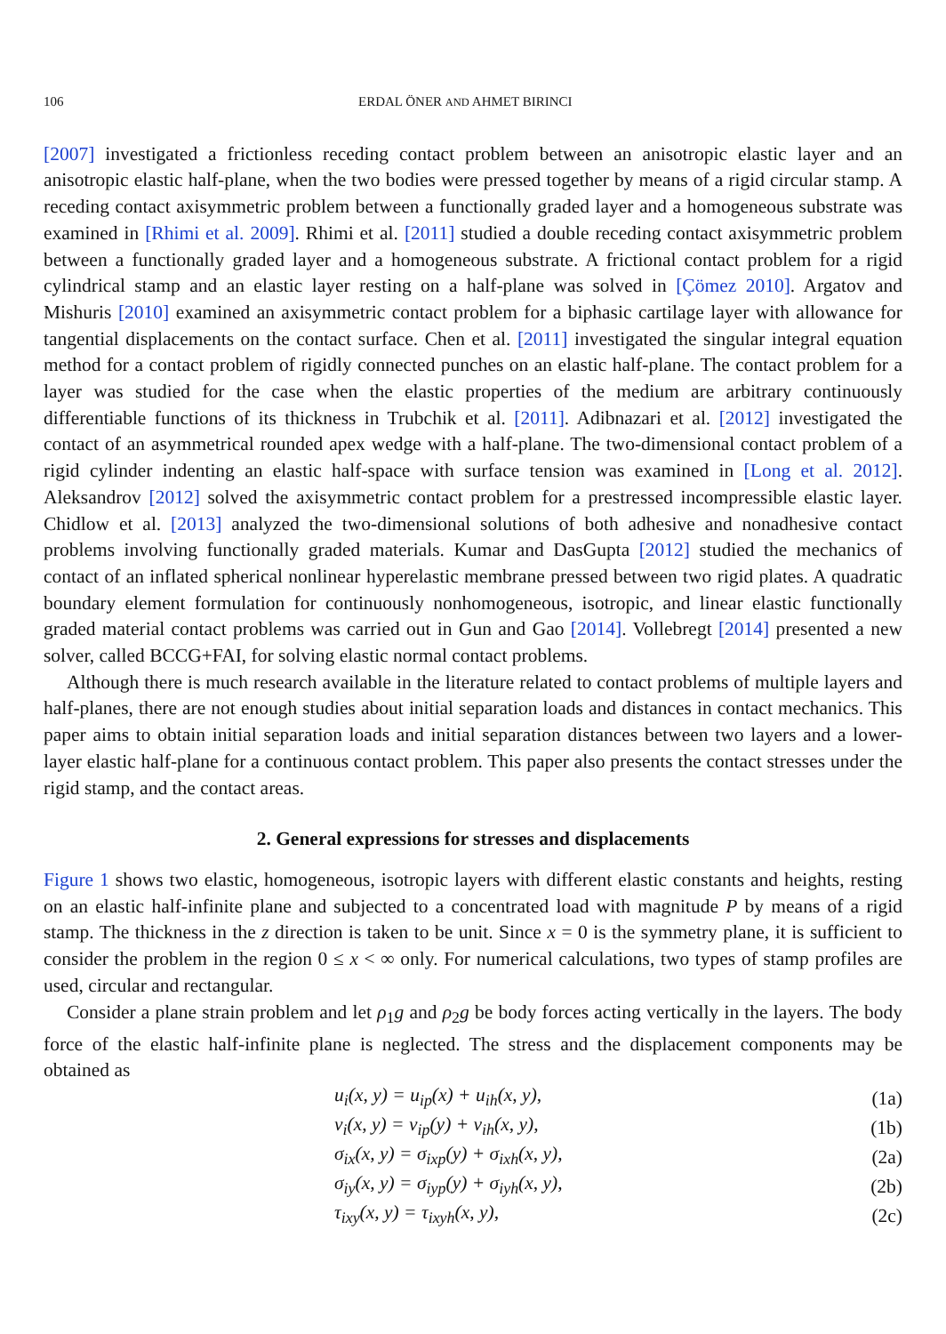106 ERDAL ÖNER AND AHMET BIRINCI
[2007] investigated a frictionless receding contact problem between an anisotropic elastic layer and an anisotropic elastic half-plane, when the two bodies were pressed together by means of a rigid circular stamp. A receding contact axisymmetric problem between a functionally graded layer and a homogeneous substrate was examined in [Rhimi et al. 2009]. Rhimi et al. [2011] studied a double receding contact axisymmetric problem between a functionally graded layer and a homogeneous substrate. A frictional contact problem for a rigid cylindrical stamp and an elastic layer resting on a half-plane was solved in [Çömez 2010]. Argatov and Mishuris [2010] examined an axisymmetric contact problem for a biphasic cartilage layer with allowance for tangential displacements on the contact surface. Chen et al. [2011] investigated the singular integral equation method for a contact problem of rigidly connected punches on an elastic half-plane. The contact problem for a layer was studied for the case when the elastic properties of the medium are arbitrary continuously differentiable functions of its thickness in Trubchik et al. [2011]. Adibnazari et al. [2012] investigated the contact of an asymmetrical rounded apex wedge with a half-plane. The two-dimensional contact problem of a rigid cylinder indenting an elastic half-space with surface tension was examined in [Long et al. 2012]. Aleksandrov [2012] solved the axisymmetric contact problem for a prestressed incompressible elastic layer. Chidlow et al. [2013] analyzed the two-dimensional solutions of both adhesive and nonadhesive contact problems involving functionally graded materials. Kumar and DasGupta [2012] studied the mechanics of contact of an inflated spherical nonlinear hyperelastic membrane pressed between two rigid plates. A quadratic boundary element formulation for continuously nonhomogeneous, isotropic, and linear elastic functionally graded material contact problems was carried out in Gun and Gao [2014]. Vollebregt [2014] presented a new solver, called BCCG+FAI, for solving elastic normal contact problems.
Although there is much research available in the literature related to contact problems of multiple layers and half-planes, there are not enough studies about initial separation loads and distances in contact mechanics. This paper aims to obtain initial separation loads and initial separation distances between two layers and a lower-layer elastic half-plane for a continuous contact problem. This paper also presents the contact stresses under the rigid stamp, and the contact areas.
2. General expressions for stresses and displacements
Figure 1 shows two elastic, homogeneous, isotropic layers with different elastic constants and heights, resting on an elastic half-infinite plane and subjected to a concentrated load with magnitude P by means of a rigid stamp. The thickness in the z direction is taken to be unit. Since x = 0 is the symmetry plane, it is sufficient to consider the problem in the region 0 ≤ x < ∞ only. For numerical calculations, two types of stamp profiles are used, circular and rectangular.
Consider a plane strain problem and let ρ<sub>1</sub>g and ρ<sub>2</sub>g be body forces acting vertically in the layers. The body force of the elastic half-infinite plane is neglected. The stress and the displacement components may be obtained as
u<sub>i</sub>(x, y) = u<sub>ip</sub>(x) + u<sub>ih</sub>(x, y), (1a)
v<sub>i</sub>(x, y) = v<sub>ip</sub>(y) + v<sub>ih</sub>(x, y), (1b)
σ<sub>ix</sub>(x, y) = σ<sub>ixp</sub>(y) + σ<sub>ixh</sub>(x, y), (2a)
σ<sub>iy</sub>(x, y) = σ<sub>iyp</sub>(y) + σ<sub>iyh</sub>(x, y), (2b)
τ<sub>ixy</sub>(x, y) = τ<sub>ixyh</sub>(x, y), (2c)